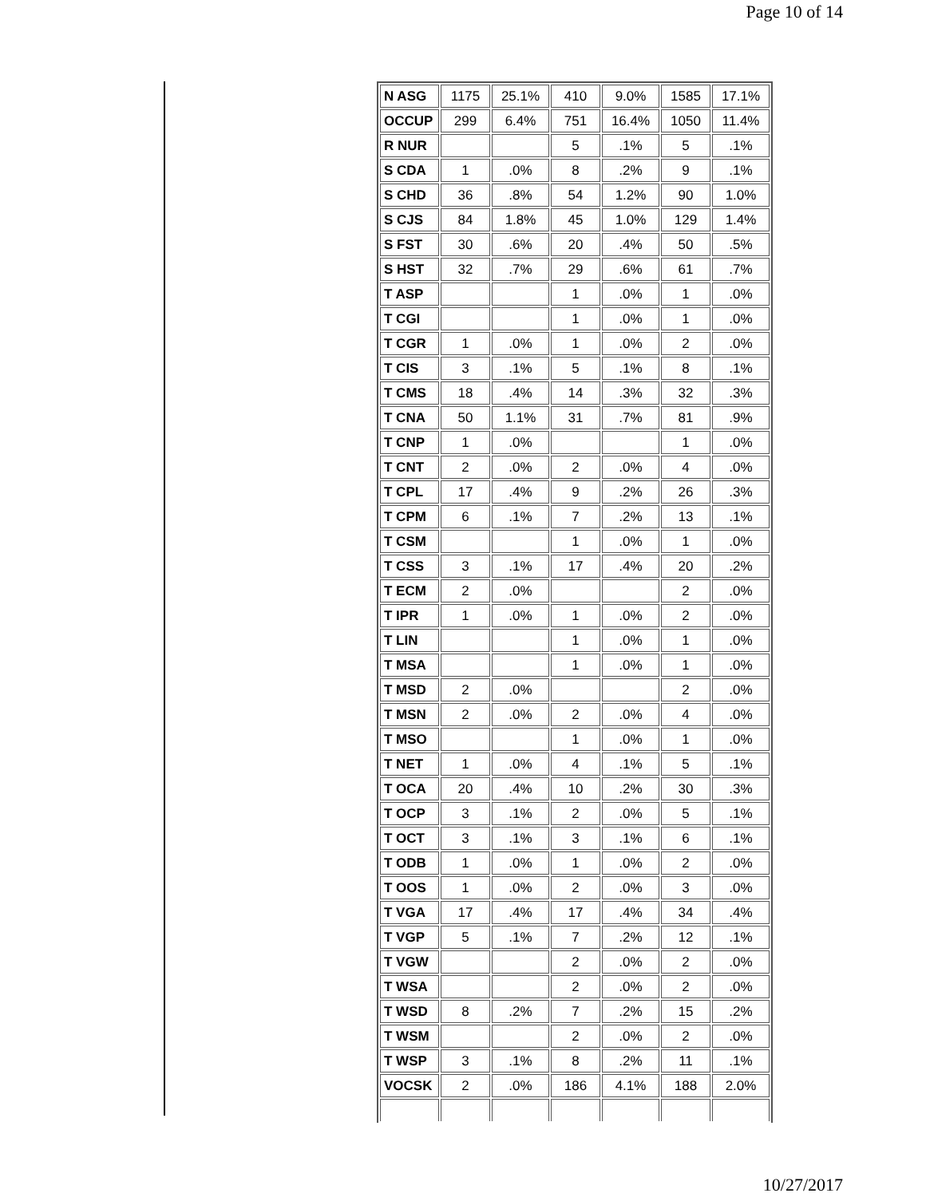Page 10 of 14
| N ASG | 1175 | 25.1% | 410 | 9.0% | 1585 | 17.1% |
| OCCUP | 299 | 6.4% | 751 | 16.4% | 1050 | 11.4% |
| R NUR | | | 5 | .1% | 5 | .1% |
| S CDA | 1 | .0% | 8 | .2% | 9 | .1% |
| S CHD | 36 | .8% | 54 | 1.2% | 90 | 1.0% |
| S CJS | 84 | 1.8% | 45 | 1.0% | 129 | 1.4% |
| S FST | 30 | .6% | 20 | .4% | 50 | .5% |
| S HST | 32 | .7% | 29 | .6% | 61 | .7% |
| T ASP | | | 1 | .0% | 1 | .0% |
| T CGI | | | 1 | .0% | 1 | .0% |
| T CGR | 1 | .0% | 1 | .0% | 2 | .0% |
| T CIS | 3 | .1% | 5 | .1% | 8 | .1% |
| T CMS | 18 | .4% | 14 | .3% | 32 | .3% |
| T CNA | 50 | 1.1% | 31 | .7% | 81 | .9% |
| T CNP | 1 | .0% | | | 1 | .0% |
| T CNT | 2 | .0% | 2 | .0% | 4 | .0% |
| T CPL | 17 | .4% | 9 | .2% | 26 | .3% |
| T CPM | 6 | .1% | 7 | .2% | 13 | .1% |
| T CSM | | | 1 | .0% | 1 | .0% |
| T CSS | 3 | .1% | 17 | .4% | 20 | .2% |
| T ECM | 2 | .0% | | | 2 | .0% |
| T IPR | 1 | .0% | 1 | .0% | 2 | .0% |
| T LIN | | | 1 | .0% | 1 | .0% |
| T MSA | | | 1 | .0% | 1 | .0% |
| T MSD | 2 | .0% | | | 2 | .0% |
| T MSN | 2 | .0% | 2 | .0% | 4 | .0% |
| T MSO | | | 1 | .0% | 1 | .0% |
| T NET | 1 | .0% | 4 | .1% | 5 | .1% |
| T OCA | 20 | .4% | 10 | .2% | 30 | .3% |
| T OCP | 3 | .1% | 2 | .0% | 5 | .1% |
| T OCT | 3 | .1% | 3 | .1% | 6 | .1% |
| T ODB | 1 | .0% | 1 | .0% | 2 | .0% |
| T OOS | 1 | .0% | 2 | .0% | 3 | .0% |
| T VGA | 17 | .4% | 17 | .4% | 34 | .4% |
| T VGP | 5 | .1% | 7 | .2% | 12 | .1% |
| T VGW | | | 2 | .0% | 2 | .0% |
| T WSA | | | 2 | .0% | 2 | .0% |
| T WSD | 8 | .2% | 7 | .2% | 15 | .2% |
| T WSM | | | 2 | .0% | 2 | .0% |
| T WSP | 3 | .1% | 8 | .2% | 11 | .1% |
| VOCSK | 2 | .0% | 186 | 4.1% | 188 | 2.0% |
10/27/2017